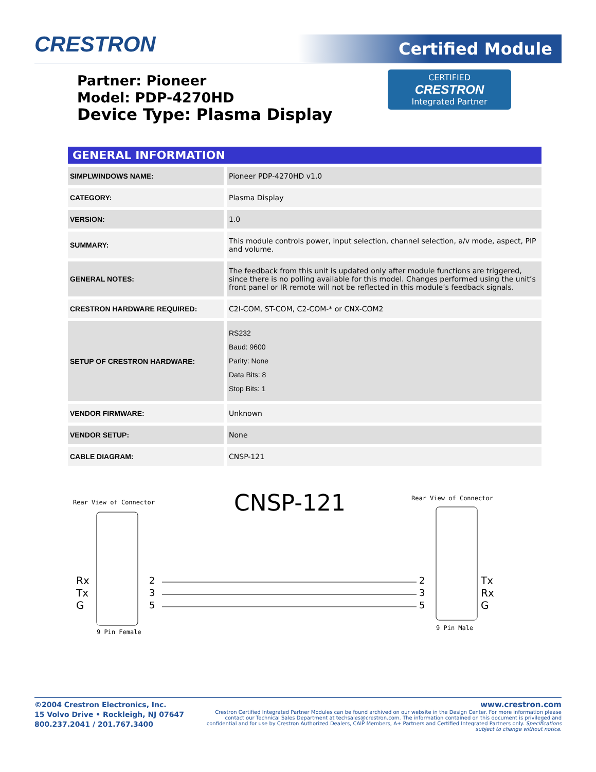CRESTRON Certified Module
Partner: Pioneer
Model: PDP-4270HD
Device Type: Plasma Display
CERTIFIED
CRESTRON
Integrated Partner
| GENERAL INFORMATION | |
| --- | --- |
| SIMPLWINDOWS NAME: | Pioneer PDP-4270HD v1.0 |
| CATEGORY: | Plasma Display |
| VERSION: | 1.0 |
| SUMMARY: | This module controls power, input selection, channel selection, a/v mode, aspect, PIP and volume. |
| GENERAL NOTES: | The feedback from this unit is updated only after module functions are triggered, since there is no polling available for this model. Changes performed using the unit’s front panel or IR remote will not be reflected in this module’s feedback signals. |
| CRESTRON HARDWARE REQUIRED: | C2I-COM, ST-COM, C2-COM-* or CNX-COM2 |
| SETUP OF CRESTRON HARDWARE: | RS232 Baud: 9600 Parity: None Data Bits: 8 Stop Bits: 1 |
| VENDOR FIRMWARE: | Unknown |
| VENDOR SETUP: | None |
| CABLE DIAGRAM: | CNSP-121 |
Rear View of Connector CNSP-121 Rear View of Connector
Rx
Tx
G
2
3
5
2
3
5
Tx
Rx
G
9 Pin Female
9 Pin Male
©2004 Crestron Electronics, Inc.
15 Volvo Drive • Rockleigh, NJ 07647
800.237.2041 / 201.767.3400
www.crestron.com
Crestron Certified Integrated Partner Modules can be found archived on our website in the Design Center. For more information please contact our Technical Sales Department at techsales@crestron.com. The information contained on this document is privileged and confidential and for use by Crestron Authorized Dealers, CAIP Members, A+ Partners and Certified Integrated Partners only. Specifications subject to change without notice.